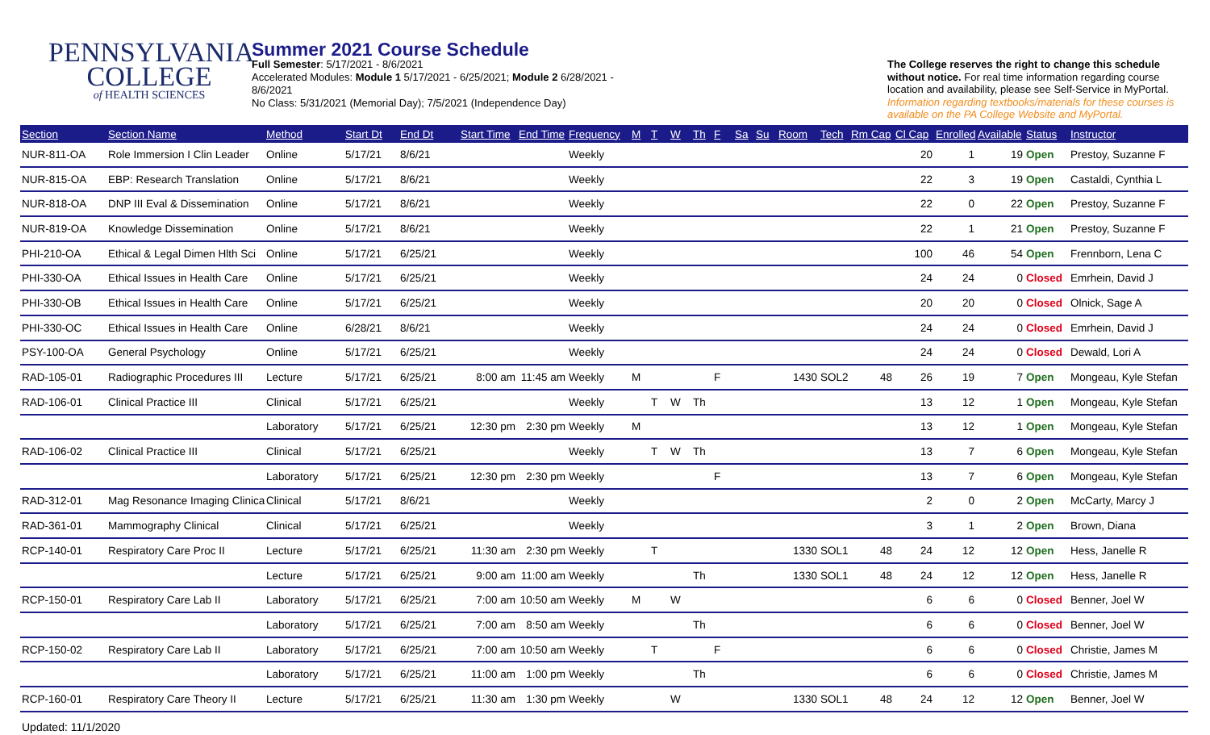PENNSYLVANIA
COLLEGE
of HEALTH SCIENCES
Summer 2021 Course Schedule
Full Semester: 5/17/2021 - 8/6/2021
Accelerated Modules: Module 1 5/17/2021 - 6/25/2021; Module 2 6/28/2021 - 8/6/2021
No Class: 5/31/2021 (Memorial Day); 7/5/2021 (Independence Day)
The College reserves the right to change this schedule without notice. For real time information regarding course location and availability, please see Self-Service in MyPortal. Information regarding textbooks/materials for these courses is available on the PA College Website and MyPortal.
| Section | Section Name | Method | Start Dt | End Dt | Start Time | End Time | Frequency | M | T | W | Th | F | Sa | Su | Room | Tech | Rm Cap | Cl Cap | Enrolled | Available | Status | Instructor |
| --- | --- | --- | --- | --- | --- | --- | --- | --- | --- | --- | --- | --- | --- | --- | --- | --- | --- | --- | --- | --- | --- | --- |
| NUR-811-OA | Role Immersion I Clin Leader | Online | 5/17/21 | 8/6/21 | | | Weekly | | | | | | | | | | | 20 | 1 | 19 | Open | Prestoy, Suzanne F |
| NUR-815-OA | EBP: Research Translation | Online | 5/17/21 | 8/6/21 | | | Weekly | | | | | | | | | | | 22 | 3 | 19 | Open | Castaldi, Cynthia L |
| NUR-818-OA | DNP III Eval & Dissemination | Online | 5/17/21 | 8/6/21 | | | Weekly | | | | | | | | | | | 22 | 0 | 22 | Open | Prestoy, Suzanne F |
| NUR-819-OA | Knowledge Dissemination | Online | 5/17/21 | 8/6/21 | | | Weekly | | | | | | | | | | | 22 | 1 | 21 | Open | Prestoy, Suzanne F |
| PHI-210-OA | Ethical & Legal Dimen Hlth Sci | Online | 5/17/21 | 6/25/21 | | | Weekly | | | | | | | | | | | 100 | 46 | 54 | Open | Frennborn, Lena C |
| PHI-330-OA | Ethical Issues in Health Care | Online | 5/17/21 | 6/25/21 | | | Weekly | | | | | | | | | | | 24 | 24 | 0 | Closed | Emrhein, David J |
| PHI-330-OB | Ethical Issues in Health Care | Online | 5/17/21 | 6/25/21 | | | Weekly | | | | | | | | | | | 20 | 20 | 0 | Closed | Olnick, Sage A |
| PHI-330-OC | Ethical Issues in Health Care | Online | 6/28/21 | 8/6/21 | | | Weekly | | | | | | | | | | | 24 | 24 | 0 | Closed | Emrhein, David J |
| PSY-100-OA | General Psychology | Online | 5/17/21 | 6/25/21 | | | Weekly | | | | | | | | | | | 24 | 24 | 0 | Closed | Dewald, Lori A |
| RAD-105-01 | Radiographic Procedures III | Lecture | 5/17/21 | 6/25/21 | 8:00 am | 11:45 am | Weekly | M | | | | F | | | 1430 | SOL2 | 48 | 26 | 19 | 7 | Open | Mongeau, Kyle Stefan |
| RAD-106-01 | Clinical Practice III | Clinical | 5/17/21 | 6/25/21 | | | Weekly | | T | W | Th | | | | | | | 13 | 12 | 1 | Open | Mongeau, Kyle Stefan |
| | | Laboratory | 5/17/21 | 6/25/21 | 12:30 pm | 2:30 pm | Weekly | M | | | | | | | | | | 13 | 12 | 1 | Open | Mongeau, Kyle Stefan |
| RAD-106-02 | Clinical Practice III | Clinical | 5/17/21 | 6/25/21 | | | Weekly | | T | W | Th | | | | | | | 13 | 7 | 6 | Open | Mongeau, Kyle Stefan |
| | | Laboratory | 5/17/21 | 6/25/21 | 12:30 pm | 2:30 pm | Weekly | | | | | F | | | | | | 13 | 7 | 6 | Open | Mongeau, Kyle Stefan |
| RAD-312-01 | Mag Resonance Imaging Clinical | Clinical | 5/17/21 | 8/6/21 | | | Weekly | | | | | | | | | | | 2 | 0 | 2 | Open | McCarty, Marcy J |
| RAD-361-01 | Mammography Clinical | Clinical | 5/17/21 | 6/25/21 | | | Weekly | | | | | | | | | | | 3 | 1 | 2 | Open | Brown, Diana |
| RCP-140-01 | Respiratory Care Proc II | Lecture | 5/17/21 | 6/25/21 | 11:30 am | 2:30 pm | Weekly | | T | | | | | | 1330 | SOL1 | 48 | 24 | 12 | 12 | Open | Hess, Janelle R |
| | | Lecture | 5/17/21 | 6/25/21 | 9:00 am | 11:00 am | Weekly | | | | Th | | | | 1330 | SOL1 | 48 | 24 | 12 | 12 | Open | Hess, Janelle R |
| RCP-150-01 | Respiratory Care Lab II | Laboratory | 5/17/21 | 6/25/21 | 7:00 am | 10:50 am | Weekly | M | | W | | | | | | | | 6 | 6 | 0 | Closed | Benner, Joel W |
| | | Laboratory | 5/17/21 | 6/25/21 | 7:00 am | 8:50 am | Weekly | | | | Th | | | | | | | 6 | 6 | 0 | Closed | Benner, Joel W |
| RCP-150-02 | Respiratory Care Lab II | Laboratory | 5/17/21 | 6/25/21 | 7:00 am | 10:50 am | Weekly | | T | | | F | | | | | | 6 | 6 | 0 | Closed | Christie, James M |
| | | Laboratory | 5/17/21 | 6/25/21 | 11:00 am | 1:00 pm | Weekly | | | | Th | | | | | | | 6 | 6 | 0 | Closed | Christie, James M |
| RCP-160-01 | Respiratory Care Theory II | Lecture | 5/17/21 | 6/25/21 | 11:30 am | 1:30 pm | Weekly | | | W | | | | | 1330 | SOL1 | 48 | 24 | 12 | 12 | Open | Benner, Joel W |
Updated: 11/1/2020